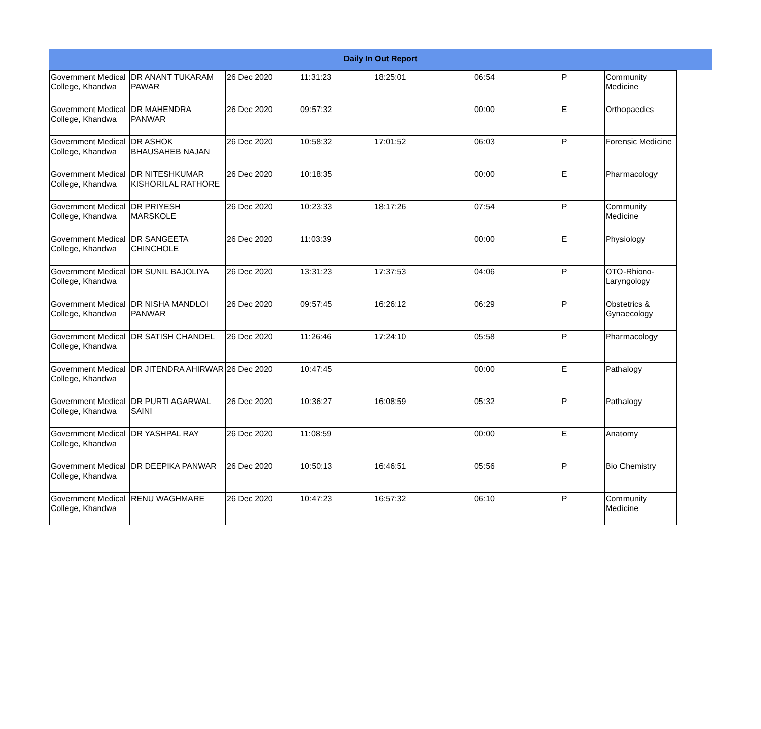Daily In Out Report
| Government Medical College, Khandwa | DR ANANT TUKARAM PAWAR | 26 Dec 2020 | 11:31:23 | 18:25:01 | 06:54 | P | Community Medicine |
| Government Medical College, Khandwa | DR MAHENDRA PANWAR | 26 Dec 2020 | 09:57:32 | | 00:00 | E | Orthopaedics |
| Government Medical College, Khandwa | DR ASHOK BHAUSAHEB NAJAN | 26 Dec 2020 | 10:58:32 | 17:01:52 | 06:03 | P | Forensic Medicine |
| Government Medical College, Khandwa | DR NITESHKUMAR KISHORILAL RATHORE | 26 Dec 2020 | 10:18:35 | | 00:00 | E | Pharmacology |
| Government Medical College, Khandwa | DR PRIYESH MARSKOLE | 26 Dec 2020 | 10:23:33 | 18:17:26 | 07:54 | P | Community Medicine |
| Government Medical College, Khandwa | DR SANGEETA CHINCHOLE | 26 Dec 2020 | 11:03:39 | | 00:00 | E | Physiology |
| Government Medical College, Khandwa | DR SUNIL BAJOLIYA | 26 Dec 2020 | 13:31:23 | 17:37:53 | 04:06 | P | OTO-Rhiono-Laryngology |
| Government Medical College, Khandwa | DR NISHA MANDLOI PANWAR | 26 Dec 2020 | 09:57:45 | 16:26:12 | 06:29 | P | Obstetrics & Gynaecology |
| Government Medical College, Khandwa | DR SATISH CHANDEL | 26 Dec 2020 | 11:26:46 | 17:24:10 | 05:58 | P | Pharmacology |
| Government Medical College, Khandwa | DR JITENDRA AHIRWAR | 26 Dec 2020 | 10:47:45 | | 00:00 | E | Pathalogy |
| Government Medical College, Khandwa | DR PURTI AGARWAL SAINI | 26 Dec 2020 | 10:36:27 | 16:08:59 | 05:32 | P | Pathalogy |
| Government Medical College, Khandwa | DR YASHPAL RAY | 26 Dec 2020 | 11:08:59 | | 00:00 | E | Anatomy |
| Government Medical College, Khandwa | DR DEEPIKA PANWAR | 26 Dec 2020 | 10:50:13 | 16:46:51 | 05:56 | P | Bio Chemistry |
| Government Medical College, Khandwa | RENU WAGHMARE | 26 Dec 2020 | 10:47:23 | 16:57:32 | 06:10 | P | Community Medicine |